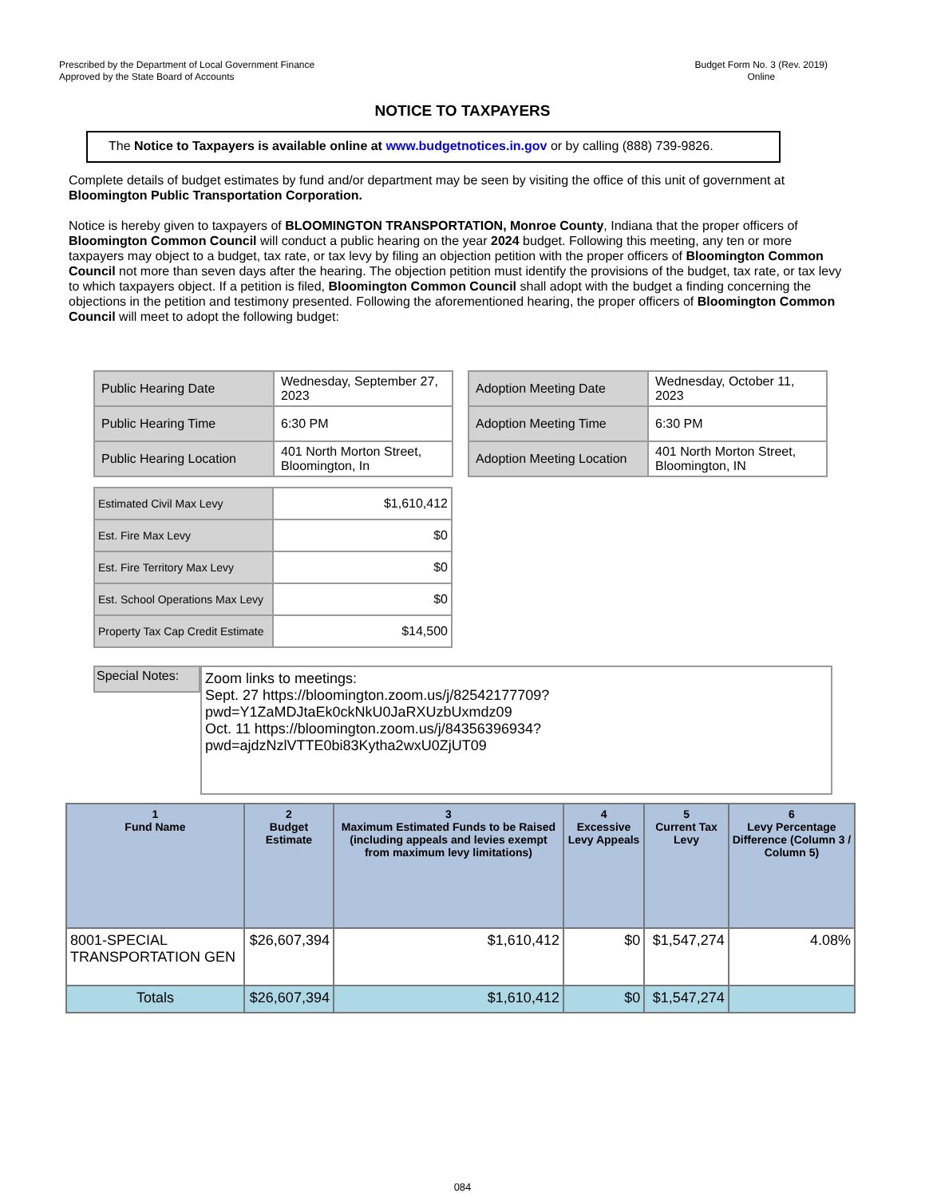Prescribed by the Department of Local Government Finance
Approved by the State Board of Accounts
Budget Form No. 3 (Rev. 2019)
Online
NOTICE TO TAXPAYERS
The Notice to Taxpayers is available online at www.budgetnotices.in.gov or by calling (888) 739-9826.
Complete details of budget estimates by fund and/or department may be seen by visiting the office of this unit of government at Bloomington Public Transportation Corporation.
Notice is hereby given to taxpayers of BLOOMINGTON TRANSPORTATION, Monroe County, Indiana that the proper officers of Bloomington Common Council will conduct a public hearing on the year 2024 budget. Following this meeting, any ten or more taxpayers may object to a budget, tax rate, or tax levy by filing an objection petition with the proper officers of Bloomington Common Council not more than seven days after the hearing. The objection petition must identify the provisions of the budget, tax rate, or tax levy to which taxpayers object. If a petition is filed, Bloomington Common Council shall adopt with the budget a finding concerning the objections in the petition and testimony presented. Following the aforementioned hearing, the proper officers of Bloomington Common Council will meet to adopt the following budget:
| Public Hearing Date | Wednesday, September 27, 2023 |
| Public Hearing Time | 6:30 PM |
| Public Hearing Location | 401 North Morton Street, Bloomington, In |
| Adoption Meeting Date | Wednesday, October 11, 2023 |
| Adoption Meeting Time | 6:30 PM |
| Adoption Meeting Location | 401 North Morton Street, Bloomington, IN |
| Estimated Civil Max Levy | $1,610,412 |
| Est. Fire Max Levy | $0 |
| Est. Fire Territory Max Levy | $0 |
| Est. School Operations Max Levy | $0 |
| Property Tax Cap Credit Estimate | $14,500 |
Special Notes:
Zoom links to meetings:
Sept. 27 https://bloomington.zoom.us/j/82542177709?
pwd=Y1ZaMDJtaEk0ckNkU0JaRXUzbUxmdz09
Oct. 11 https://bloomington.zoom.us/j/84356396934?
pwd=ajdzNzlVTTE0bi83Kytha2wxU0ZjUT09
| 1 Fund Name | 2 Budget Estimate | 3 Maximum Estimated Funds to be Raised (including appeals and levies exempt from maximum levy limitations) | 4 Excessive Levy Appeals | 5 Current Tax Levy | 6 Levy Percentage Difference (Column 3 / Column 5) |
| --- | --- | --- | --- | --- | --- |
| 8001-SPECIAL TRANSPORTATION GEN | $26,607,394 | $1,610,412 | $0 | $1,547,274 | 4.08% |
| Totals | $26,607,394 | $1,610,412 | $0 | $1,547,274 | |
084